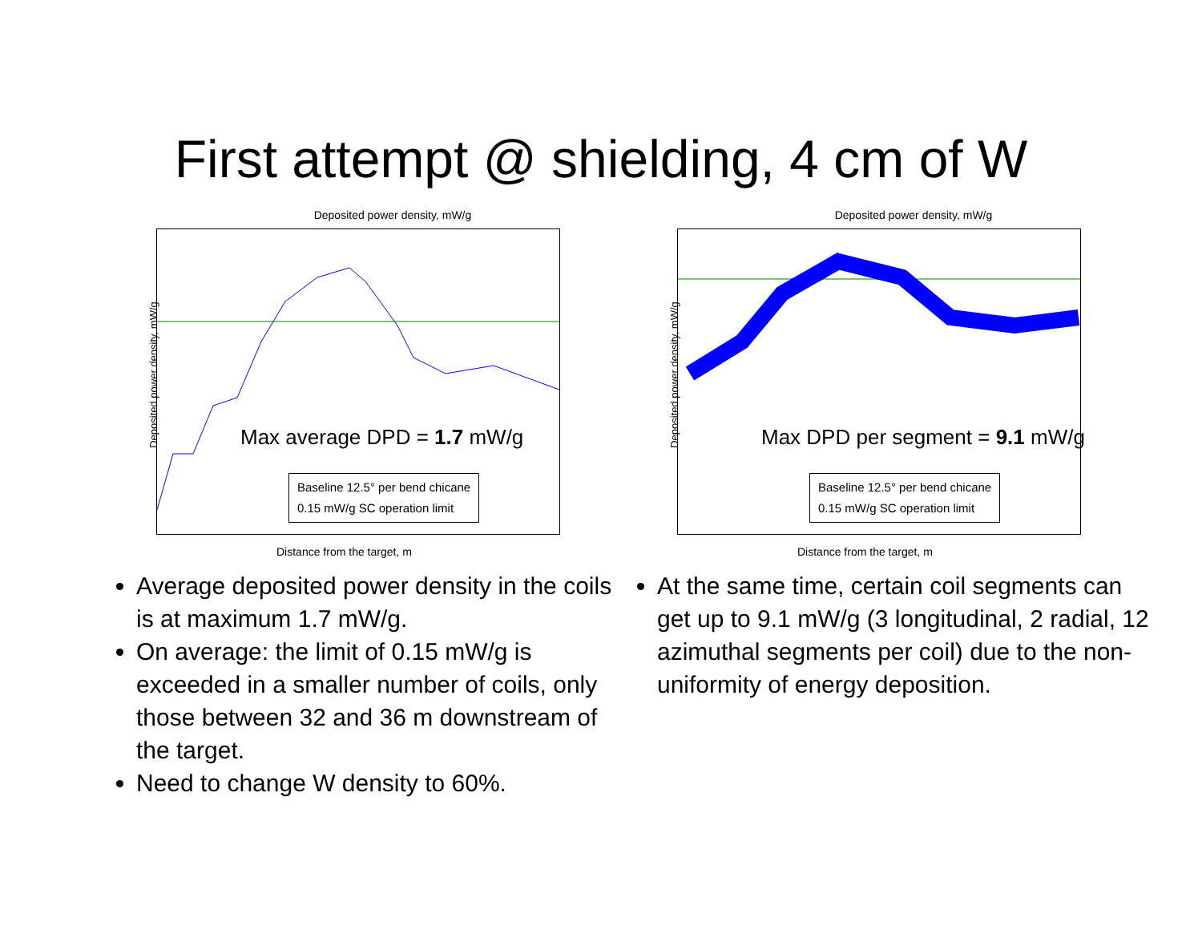First attempt @ shielding, 4 cm of W
Deposited power density, mW/g
Max average DPD = 1.7 mW/g
Baseline 12.5° per bend chicane
0.15 mW/g SC operation limit
Deposited power density, mW/g
Distance from the target, m
Average deposited power density in the coils is at maximum 1.7 mW/g.
On average: the limit of 0.15 mW/g is exceeded in a smaller number of coils, only those between 32 and 36 m downstream of the target.
Need to change W density to 60%.
Deposited power density, mW/g
Max DPD per segment = 9.1 mW/g
Baseline 12.5° per bend chicane
0.15 mW/g SC operation limit
Deposited power density, mW/g
Distance from the target, m
At the same time, certain coil segments can get up to 9.1 mW/g (3 longitudinal, 2 radial, 12 azimuthal segments per coil) due to the non-uniformity of energy deposition.